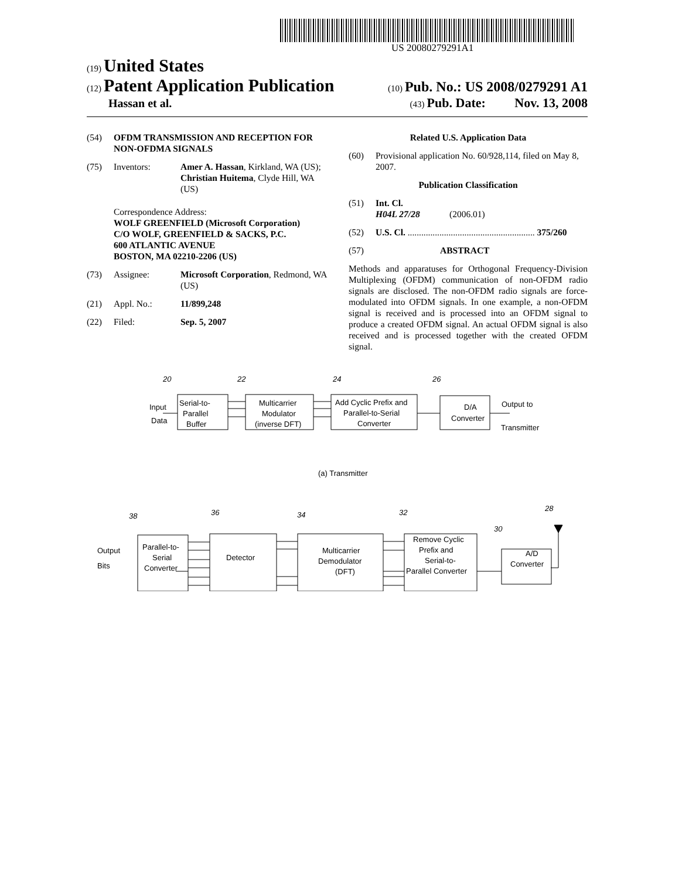US 20080279291A1
(19) United States
(12) Patent Application Publication
(10) Pub. No.: US 2008/0279291 A1
Hassan et al.
(43) Pub. Date: Nov. 13, 2008
(54) OFDM TRANSMISSION AND RECEPTION FOR NON-OFDMA SIGNALS
(75) Inventors: Amer A. Hassan, Kirkland, WA (US); Christian Huitema, Clyde Hill, WA (US)
Correspondence Address:
WOLF GREENFIELD (Microsoft Corporation)
C/O WOLF, GREENFIELD & SACKS, P.C.
600 ATLANTIC AVENUE
BOSTON, MA 02210-2206 (US)
(73) Assignee: Microsoft Corporation, Redmond, WA (US)
(21) Appl. No.: 11/899,248
(22) Filed: Sep. 5, 2007
Related U.S. Application Data
(60) Provisional application No. 60/928,114, filed on May 8, 2007.
Publication Classification
(51) Int. Cl.
H04L 27/28 (2006.01)
(52) U.S. Cl. ........................................................ 375/260
(57) ABSTRACT
Methods and apparatuses for Orthogonal Frequency-Division Multiplexing (OFDM) communication of non-OFDM radio signals are disclosed. The non-OFDM radio signals are force-modulated into OFDM signals. In one example, a non-OFDM signal is received and is processed into an OFDM signal to produce a created OFDM signal. An actual OFDM signal is also received and is processed together with the created OFDM signal.
20
22
24
26
Input
Data
Serial-to-
Parallel
Buffer
Multicarrier
Modulator
(inverse DFT)
Add Cyclic Prefix and
Parallel-to-Serial
Converter
D/A
Converter
Output to
Transmitter
(a) Transmitter
38
36
34
32
30
28
Output
Bits
Parallel-to-
Serial
Converter
Detector
Multicarrier
Demodulator
(DFT)
Remove Cyclic
Prefix and
Serial-to-
Parallel Converter
A/D
Converter